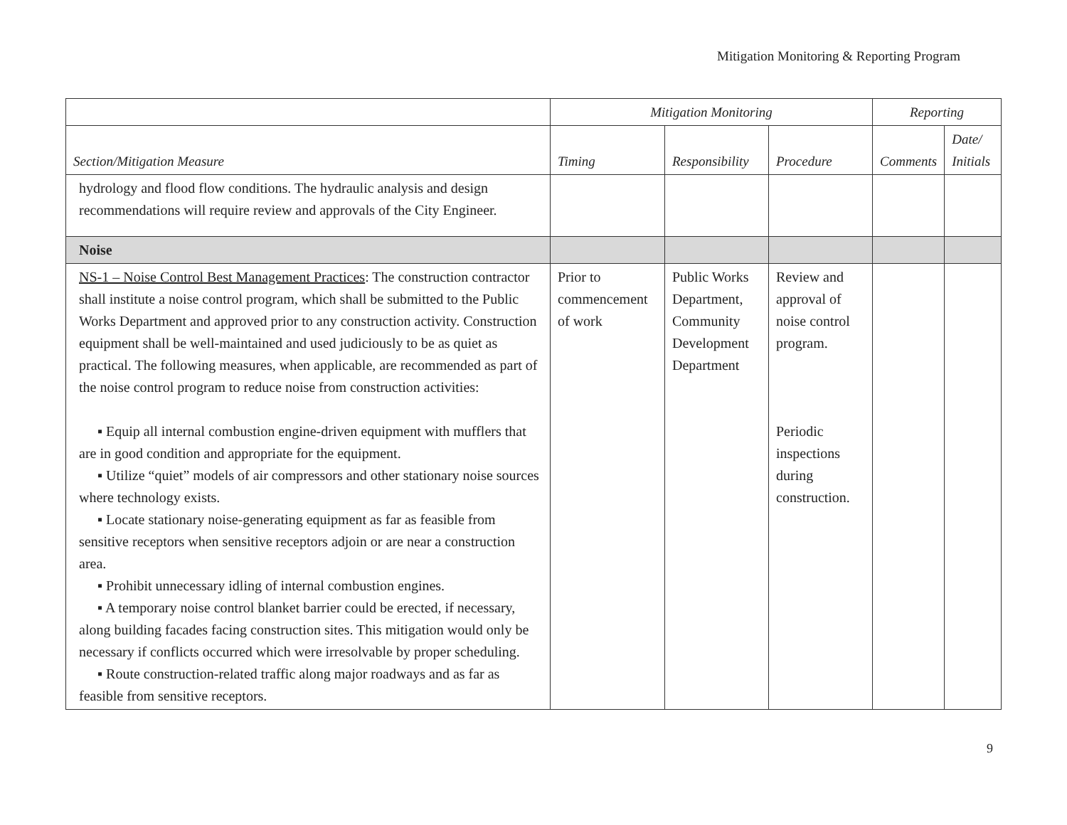Mitigation Monitoring & Reporting Program
| | Mitigation Monitoring | | | Reporting | |
| --- | --- | --- | --- | --- | --- |
| Section/Mitigation Measure | Timing | Responsibility | Procedure | Comments | Date/ Initials |
| hydrology and flood flow conditions. The hydraulic analysis and design recommendations will require review and approvals of the City Engineer. | | | | | |
| Noise | | | | | |
| NS-1 – Noise Control Best Management Practices : The construction contractor shall institute a noise control program, which shall be submitted to the Public Works Department and approved prior to any construction activity. Construction equipment shall be well-maintained and used judiciously to be as quiet as practical. The following measures, when applicable, are recommended as part of the noise control program to reduce noise from construction activities: ▪ Equip all internal combustion engine-driven equipment with mufflers that are in good condition and appropriate for the equipment. ▪ Utilize “quiet” models of air compressors and other stationary noise sources where technology exists. ▪ Locate stationary noise-generating equipment as far as feasible from sensitive receptors when sensitive receptors adjoin or are near a construction area. ▪ Prohibit unnecessary idling of internal combustion engines. ▪ A temporary noise control blanket barrier could be erected, if necessary, along building facades facing construction sites. This mitigation would only be necessary if conflicts occurred which were irresolvable by proper scheduling. ▪ Route construction-related traffic along major roadways and as far as feasible from sensitive receptors. | Prior to commencement of work | Public Works Department, Community Development Department | Review and approval of noise control program. Periodic inspections during construction. | | |
9